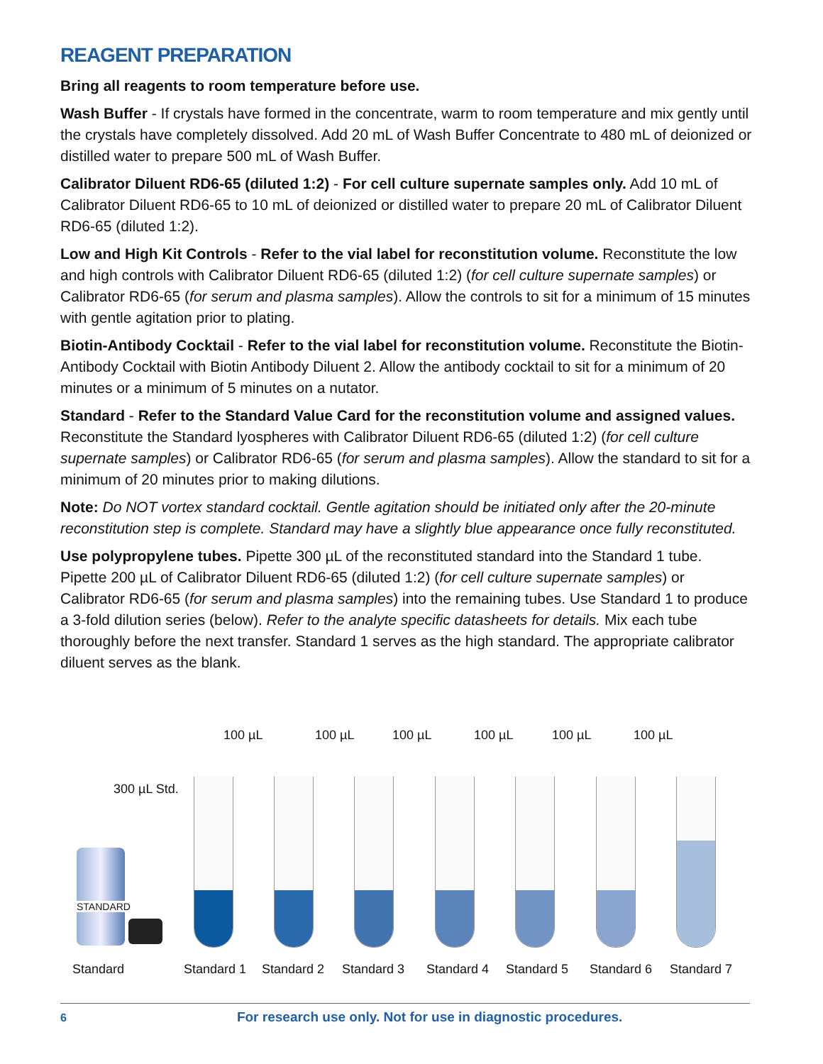REAGENT PREPARATION
Bring all reagents to room temperature before use.
Wash Buffer - If crystals have formed in the concentrate, warm to room temperature and mix gently until the crystals have completely dissolved. Add 20 mL of Wash Buffer Concentrate to 480 mL of deionized or distilled water to prepare 500 mL of Wash Buffer.
Calibrator Diluent RD6-65 (diluted 1:2) - For cell culture supernate samples only. Add 10 mL of Calibrator Diluent RD6-65 to 10 mL of deionized or distilled water to prepare 20 mL of Calibrator Diluent RD6-65 (diluted 1:2).
Low and High Kit Controls - Refer to the vial label for reconstitution volume. Reconstitute the low and high controls with Calibrator Diluent RD6-65 (diluted 1:2) (for cell culture supernate samples) or Calibrator RD6-65 (for serum and plasma samples). Allow the controls to sit for a minimum of 15 minutes with gentle agitation prior to plating.
Biotin-Antibody Cocktail - Refer to the vial label for reconstitution volume. Reconstitute the Biotin-Antibody Cocktail with Biotin Antibody Diluent 2. Allow the antibody cocktail to sit for a minimum of 20 minutes or a minimum of 5 minutes on a nutator.
Standard - Refer to the Standard Value Card for the reconstitution volume and assigned values. Reconstitute the Standard lyospheres with Calibrator Diluent RD6-65 (diluted 1:2) (for cell culture supernate samples) or Calibrator RD6-65 (for serum and plasma samples). Allow the standard to sit for a minimum of 20 minutes prior to making dilutions.
Note: Do NOT vortex standard cocktail. Gentle agitation should be initiated only after the 20-minute reconstitution step is complete. Standard may have a slightly blue appearance once fully reconstituted.
Use polypropylene tubes. Pipette 300 µL of the reconstituted standard into the Standard 1 tube. Pipette 200 µL of Calibrator Diluent RD6-65 (diluted 1:2) (for cell culture supernate samples) or Calibrator RD6-65 (for serum and plasma samples) into the remaining tubes. Use Standard 1 to produce a 3-fold dilution series (below). Refer to the analyte specific datasheets for details. Mix each tube thoroughly before the next transfer. Standard 1 serves as the high standard. The appropriate calibrator diluent serves as the blank.
100 µL 100 µL 100 µL 100 µL 100 µL 100 µL
300 µL Std.
STANDARD
Standard Standard 1 Standard 2 Standard 3 Standard 4 Standard 5 Standard 6 Standard 7
6 For research use only. Not for use in diagnostic procedures.